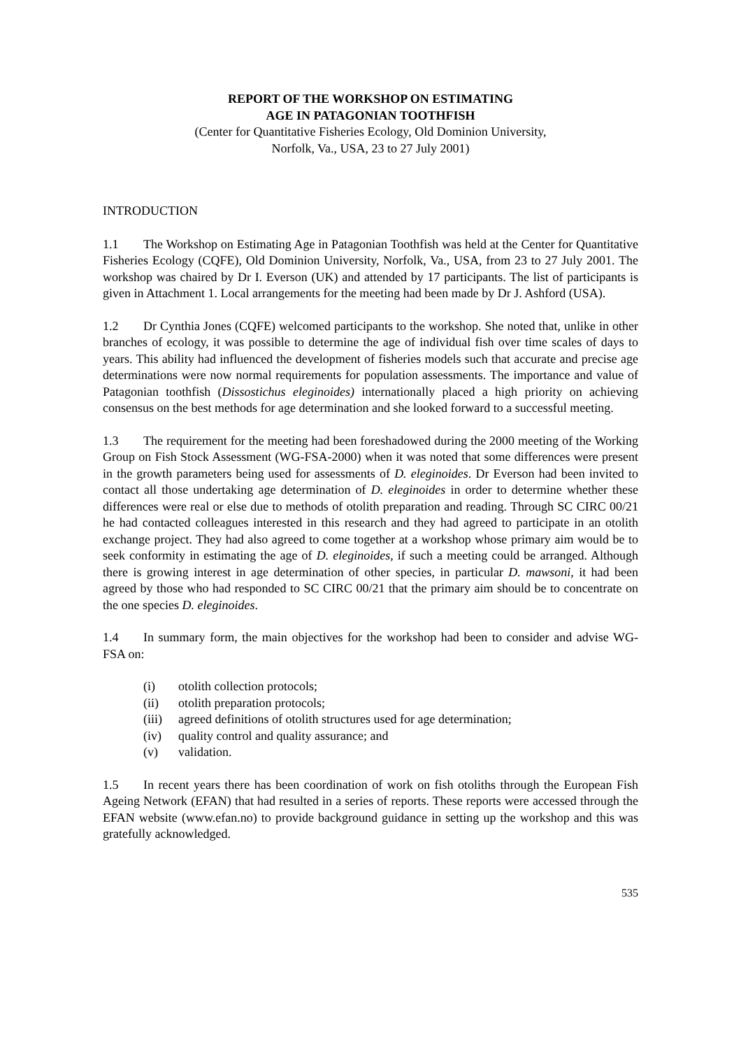REPORT OF THE WORKSHOP ON ESTIMATING
AGE IN PATAGONIAN TOOTHFISH
(Center for Quantitative Fisheries Ecology, Old Dominion University,
Norfolk, Va., USA, 23 to 27 July 2001)
INTRODUCTION
1.1 The Workshop on Estimating Age in Patagonian Toothfish was held at the Center for Quantitative Fisheries Ecology (CQFE), Old Dominion University, Norfolk, Va., USA, from 23 to 27 July 2001. The workshop was chaired by Dr I. Everson (UK) and attended by 17 participants. The list of participants is given in Attachment 1. Local arrangements for the meeting had been made by Dr J. Ashford (USA).
1.2 Dr Cynthia Jones (CQFE) welcomed participants to the workshop. She noted that, unlike in other branches of ecology, it was possible to determine the age of individual fish over time scales of days to years. This ability had influenced the development of fisheries models such that accurate and precise age determinations were now normal requirements for population assessments. The importance and value of Patagonian toothfish (Dissostichus eleginoides) internationally placed a high priority on achieving consensus on the best methods for age determination and she looked forward to a successful meeting.
1.3 The requirement for the meeting had been foreshadowed during the 2000 meeting of the Working Group on Fish Stock Assessment (WG-FSA-2000) when it was noted that some differences were present in the growth parameters being used for assessments of D. eleginoides. Dr Everson had been invited to contact all those undertaking age determination of D. eleginoides in order to determine whether these differences were real or else due to methods of otolith preparation and reading. Through SC CIRC 00/21 he had contacted colleagues interested in this research and they had agreed to participate in an otolith exchange project. They had also agreed to come together at a workshop whose primary aim would be to seek conformity in estimating the age of D. eleginoides, if such a meeting could be arranged. Although there is growing interest in age determination of other species, in particular D. mawsoni, it had been agreed by those who had responded to SC CIRC 00/21 that the primary aim should be to concentrate on the one species D. eleginoides.
1.4 In summary form, the main objectives for the workshop had been to consider and advise WG-FSA on:
(i) otolith collection protocols;
(ii) otolith preparation protocols;
(iii) agreed definitions of otolith structures used for age determination;
(iv) quality control and quality assurance; and
(v) validation.
1.5 In recent years there has been coordination of work on fish otoliths through the European Fish Ageing Network (EFAN) that had resulted in a series of reports. These reports were accessed through the EFAN website (www.efan.no) to provide background guidance in setting up the workshop and this was gratefully acknowledged.
535